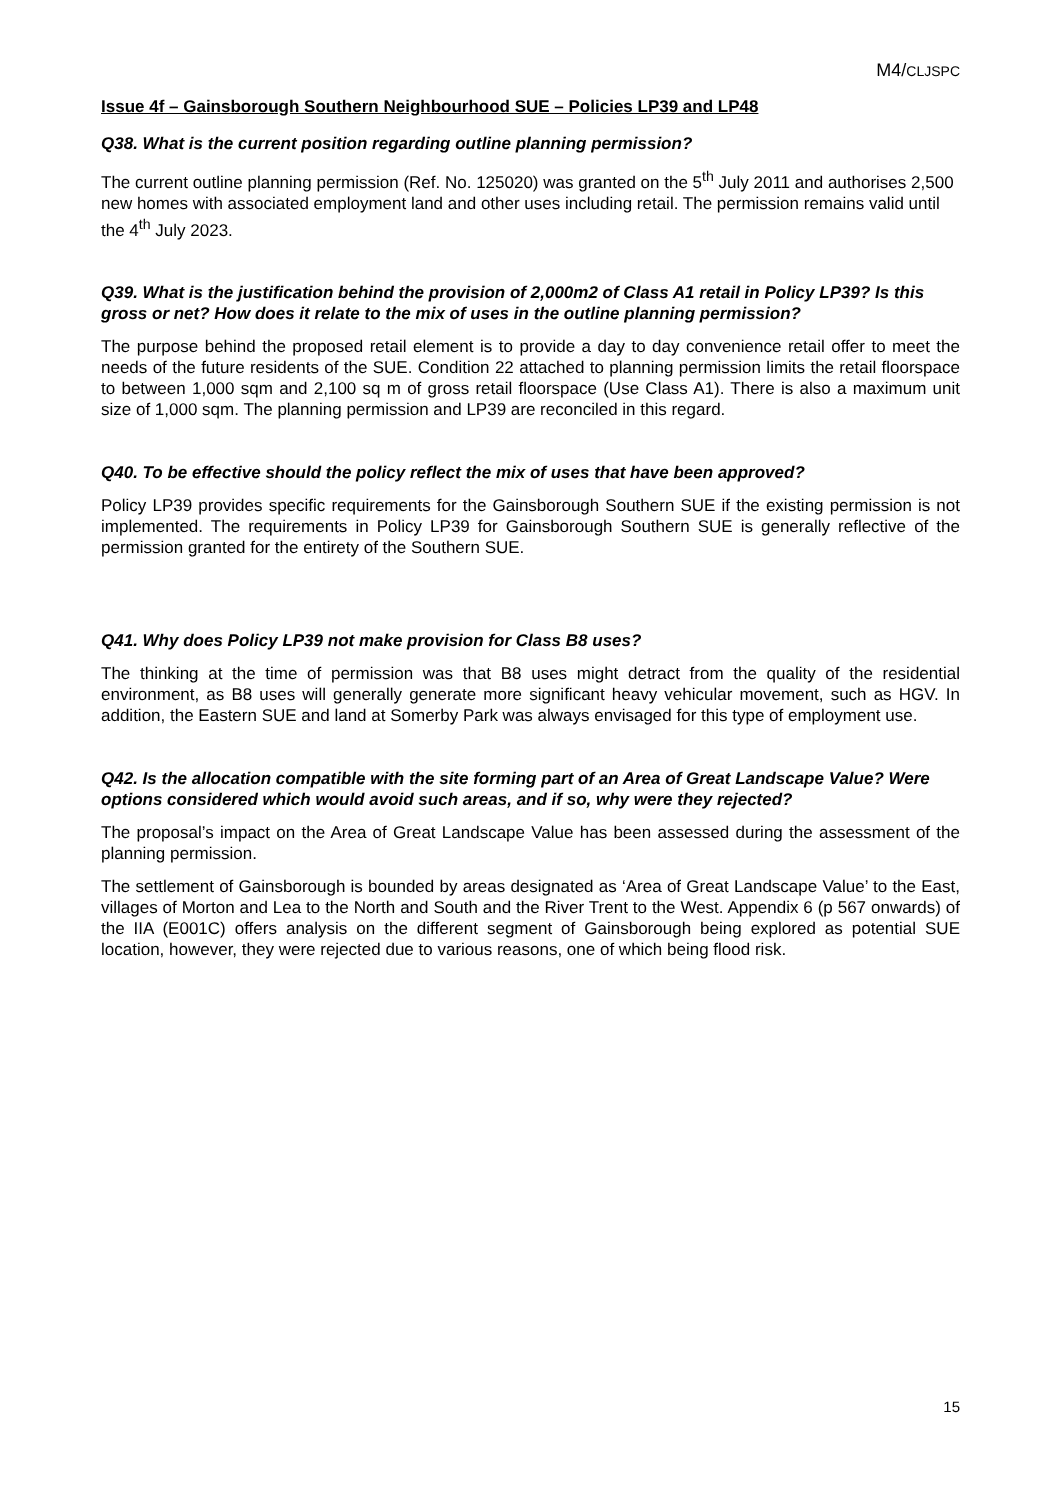M4/CLJSPC
Issue 4f – Gainsborough Southern Neighbourhood SUE – Policies LP39 and LP48
Q38. What is the current position regarding outline planning permission?
The current outline planning permission (Ref. No. 125020) was granted on the 5<sup>th</sup> July 2011 and authorises 2,500 new homes with associated employment land and other uses including retail. The permission remains valid until the 4<sup>th</sup> July 2023.
Q39. What is the justification behind the provision of 2,000m2 of Class A1 retail in Policy LP39? Is this gross or net? How does it relate to the mix of uses in the outline planning permission?
The purpose behind the proposed retail element is to provide a day to day convenience retail offer to meet the needs of the future residents of the SUE. Condition 22 attached to planning permission limits the retail floorspace to between 1,000 sqm and 2,100 sq m of gross retail floorspace (Use Class A1). There is also a maximum unit size of 1,000 sqm. The planning permission and LP39 are reconciled in this regard.
Q40. To be effective should the policy reflect the mix of uses that have been approved?
Policy LP39 provides specific requirements for the Gainsborough Southern SUE if the existing permission is not implemented. The requirements in Policy LP39 for Gainsborough Southern SUE is generally reflective of the permission granted for the entirety of the Southern SUE.
Q41. Why does Policy LP39 not make provision for Class B8 uses?
The thinking at the time of permission was that B8 uses might detract from the quality of the residential environment, as B8 uses will generally generate more significant heavy vehicular movement, such as HGV. In addition, the Eastern SUE and land at Somerby Park was always envisaged for this type of employment use.
Q42. Is the allocation compatible with the site forming part of an Area of Great Landscape Value? Were options considered which would avoid such areas, and if so, why were they rejected?
The proposal’s impact on the Area of Great Landscape Value has been assessed during the assessment of the planning permission.
The settlement of Gainsborough is bounded by areas designated as ‘Area of Great Landscape Value’ to the East, villages of Morton and Lea to the North and South and the River Trent to the West. Appendix 6 (p 567 onwards) of the IIA (E001C) offers analysis on the different segment of Gainsborough being explored as potential SUE location, however, they were rejected due to various reasons, one of which being flood risk.
15